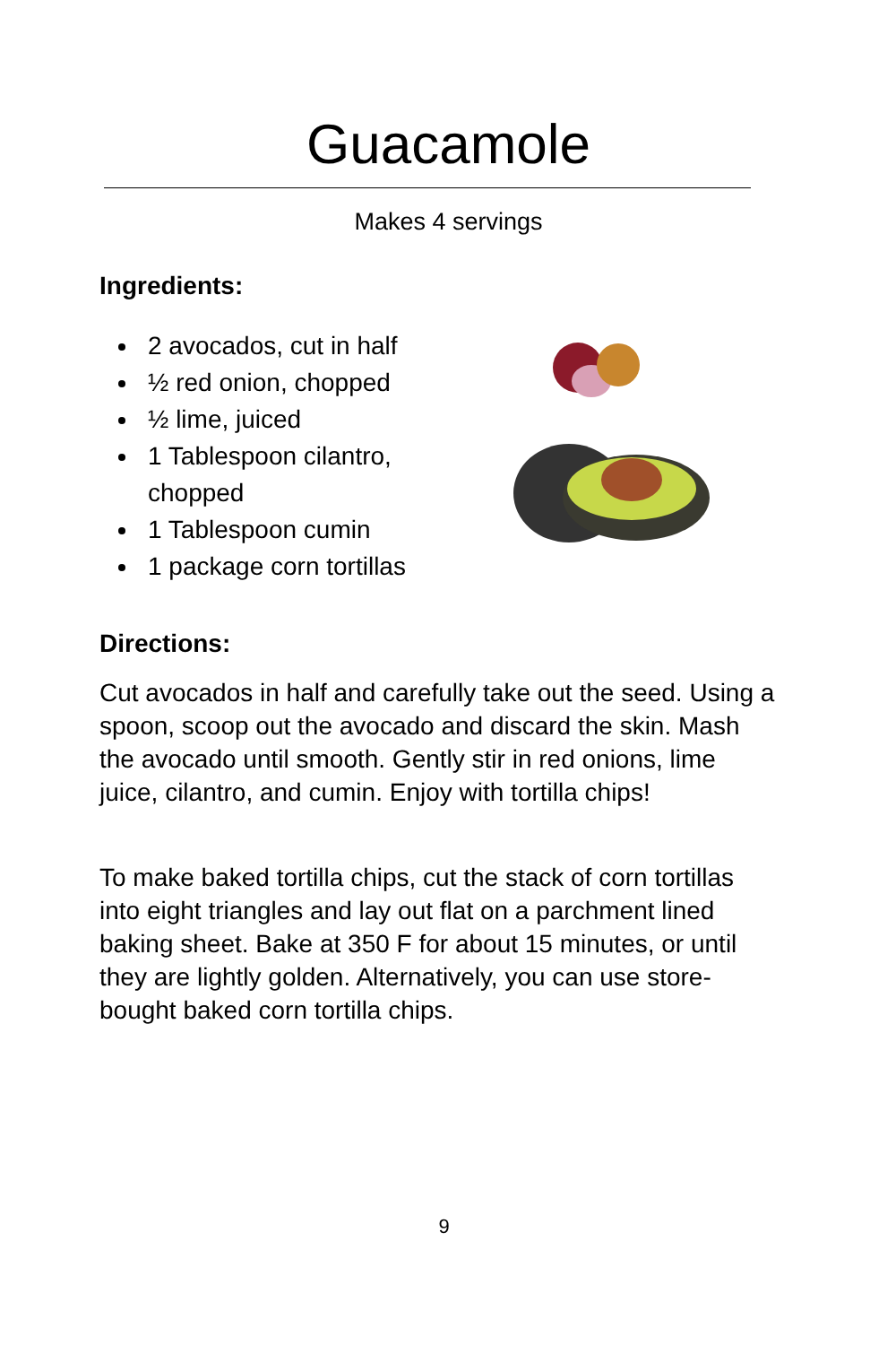Guacamole
Makes 4 servings
Ingredients:
2 avocados, cut in half
½ red onion, chopped
½ lime, juiced
1 Tablespoon cilantro, chopped
1 Tablespoon cumin
1 package corn tortillas
Directions:
Cut avocados in half and carefully take out the seed. Using a spoon, scoop out the avocado and discard the skin. Mash the avocado until smooth. Gently stir in red onions, lime juice, cilantro, and cumin. Enjoy with tortilla chips!
To make baked tortilla chips, cut the stack of corn tortillas into eight triangles and lay out flat on a parchment lined baking sheet. Bake at 350 F for about 15 minutes, or until they are lightly golden. Alternatively, you can use store-bought baked corn tortilla chips.
9